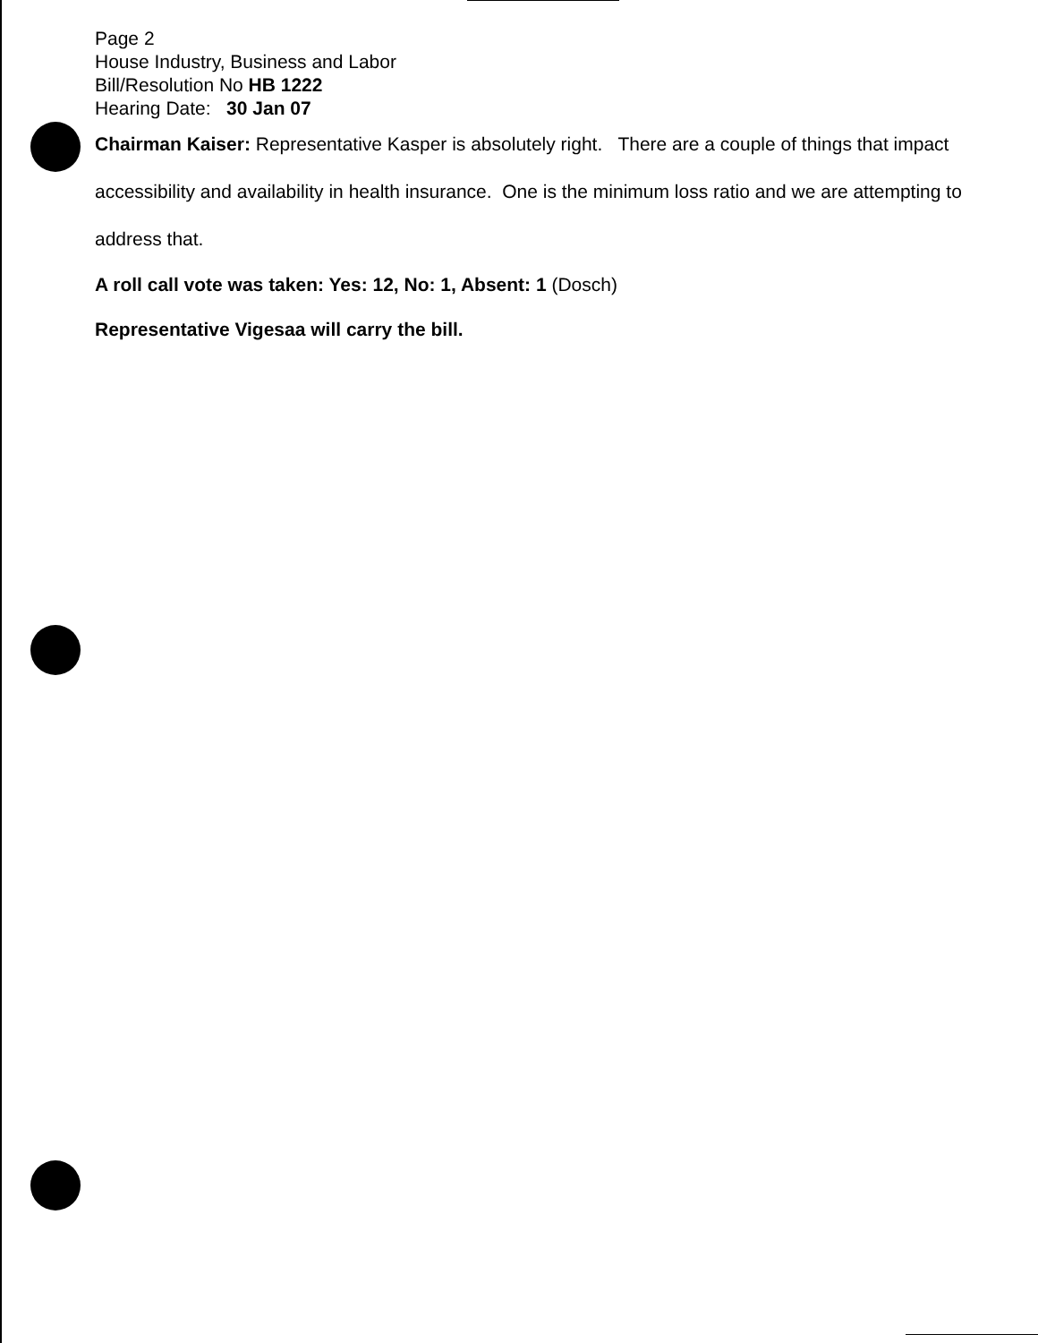Page 2
House Industry, Business and Labor
Bill/Resolution No HB 1222
Hearing Date: 30 Jan 07
Chairman Kaiser: Representative Kasper is absolutely right. There are a couple of things that impact accessibility and availability in health insurance. One is the minimum loss ratio and we are attempting to address that.
A roll call vote was taken: Yes: 12, No: 1, Absent: 1 (Dosch)
Representative Vigesaa will carry the bill.